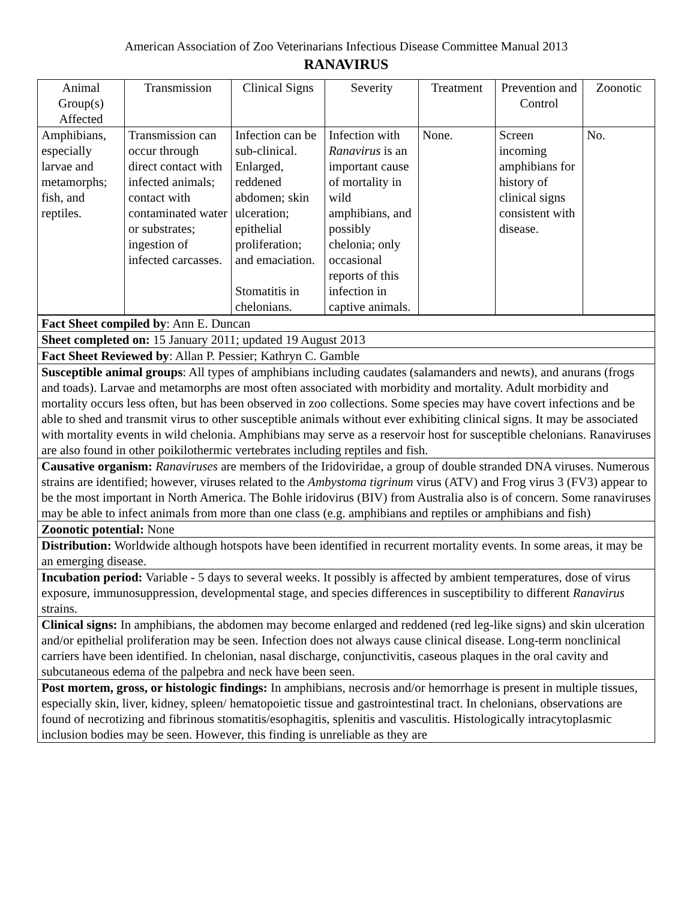American Association of Zoo Veterinarians Infectious Disease Committee Manual 2013
RANAVIRUS
| Animal Group(s) Affected | Transmission | Clinical Signs | Severity | Treatment | Prevention and Control | Zoonotic |
| Amphibians, especially larvae and metamorphs; fish, and reptiles. | Transmission can occur through direct contact with infected animals; contact with contaminated water or substrates; ingestion of infected carcasses. | Infection can be sub-clinical. Enlarged, reddened abdomen; skin ulceration; epithelial proliferation; and emaciation. Stomatitis in chelonians. | Infection with Ranavirus is an important cause of mortality in wild amphibians, and possibly chelonia; only occasional reports of this infection in captive animals. | None. | Screen incoming amphibians for history of clinical signs consistent with disease. | No. |
| Fact Sheet compiled by : Ann E. Duncan |
| Sheet completed on: 15 January 2011; updated 19 August 2013 |
| Fact Sheet Reviewed by : Allan P. Pessier; Kathryn C. Gamble |
| Susceptible animal groups : All types of amphibians including caudates (salamanders and newts), and anurans (frogs and toads). Larvae and metamorphs are most often associated with morbidity and mortality. Adult morbidity and mortality occurs less often, but has been observed in zoo collections. Some species may have covert infections and be able to shed and transmit virus to other susceptible animals without ever exhibiting clinical signs. It may be associated with mortality events in wild chelonia. Amphibians may serve as a reservoir host for susceptible chelonians. Ranaviruses are also found in other poikilothermic vertebrates including reptiles and fish. |
| Causative organism: Ranaviruses are members of the Iridoviridae, a group of double stranded DNA viruses. Numerous strains are identified; however, viruses related to the Ambystoma tigrinum virus (ATV) and Frog virus 3 (FV3) appear to be the most important in North America. The Bohle iridovirus (BIV) from Australia also is of concern. Some ranaviruses may be able to infect animals from more than one class (e.g. amphibians and reptiles or amphibians and fish) |
| Zoonotic potential: None |
| Distribution: Worldwide although hotspots have been identified in recurrent mortality events. In some areas, it may be an emerging disease. |
| Incubation period: Variable - 5 days to several weeks. It possibly is affected by ambient temperatures, dose of virus exposure, immunosuppression, developmental stage, and species differences in susceptibility to different Ranavirus strains. |
| Clinical signs: In amphibians, the abdomen may become enlarged and reddened (red leg-like signs) and skin ulceration and/or epithelial proliferation may be seen. Infection does not always cause clinical disease. Long-term nonclinical carriers have been identified. In chelonian, nasal discharge, conjunctivitis, caseous plaques in the oral cavity and subcutaneous edema of the palpebra and neck have been seen. |
| Post mortem, gross, or histologic findings: In amphibians, necrosis and/or hemorrhage is present in multiple tissues, especially skin, liver, kidney, spleen/ hematopoietic tissue and gastrointestinal tract. In chelonians, observations are found of necrotizing and fibrinous stomatitis/esophagitis, splenitis and vasculitis. Histologically intracytoplasmic inclusion bodies may be seen. However, this finding is unreliable as they are |